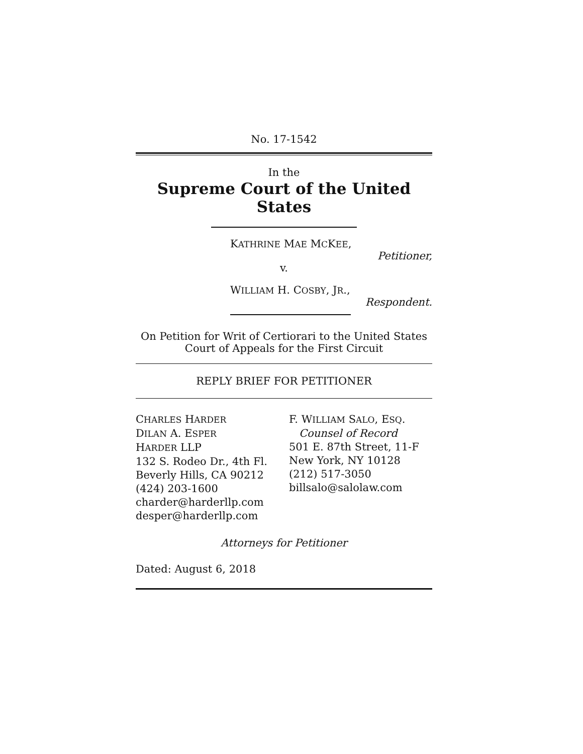No. 17-1542
In the
Supreme Court of the United States
KATHRINE MAE MCKEE,
Petitioner,
v.
WILLIAM H. COSBY, JR.,
Respondent.
On Petition for Writ of Certiorari to the United States Court of Appeals for the First Circuit
REPLY BRIEF FOR PETITIONER
CHARLES HARDER
DILAN A. ESPER
HARDER LLP
132 S. Rodeo Dr., 4th Fl.
Beverly Hills, CA 90212
(424) 203-1600
charder@harderllp.com
desper@harderllp.com
F. WILLIAM SALO, ESQ.
Counsel of Record
501 E. 87th Street, 11-F
New York, NY 10128
(212) 517-3050
billsalo@salolaw.com
Attorneys for Petitioner
Dated: August 6, 2018